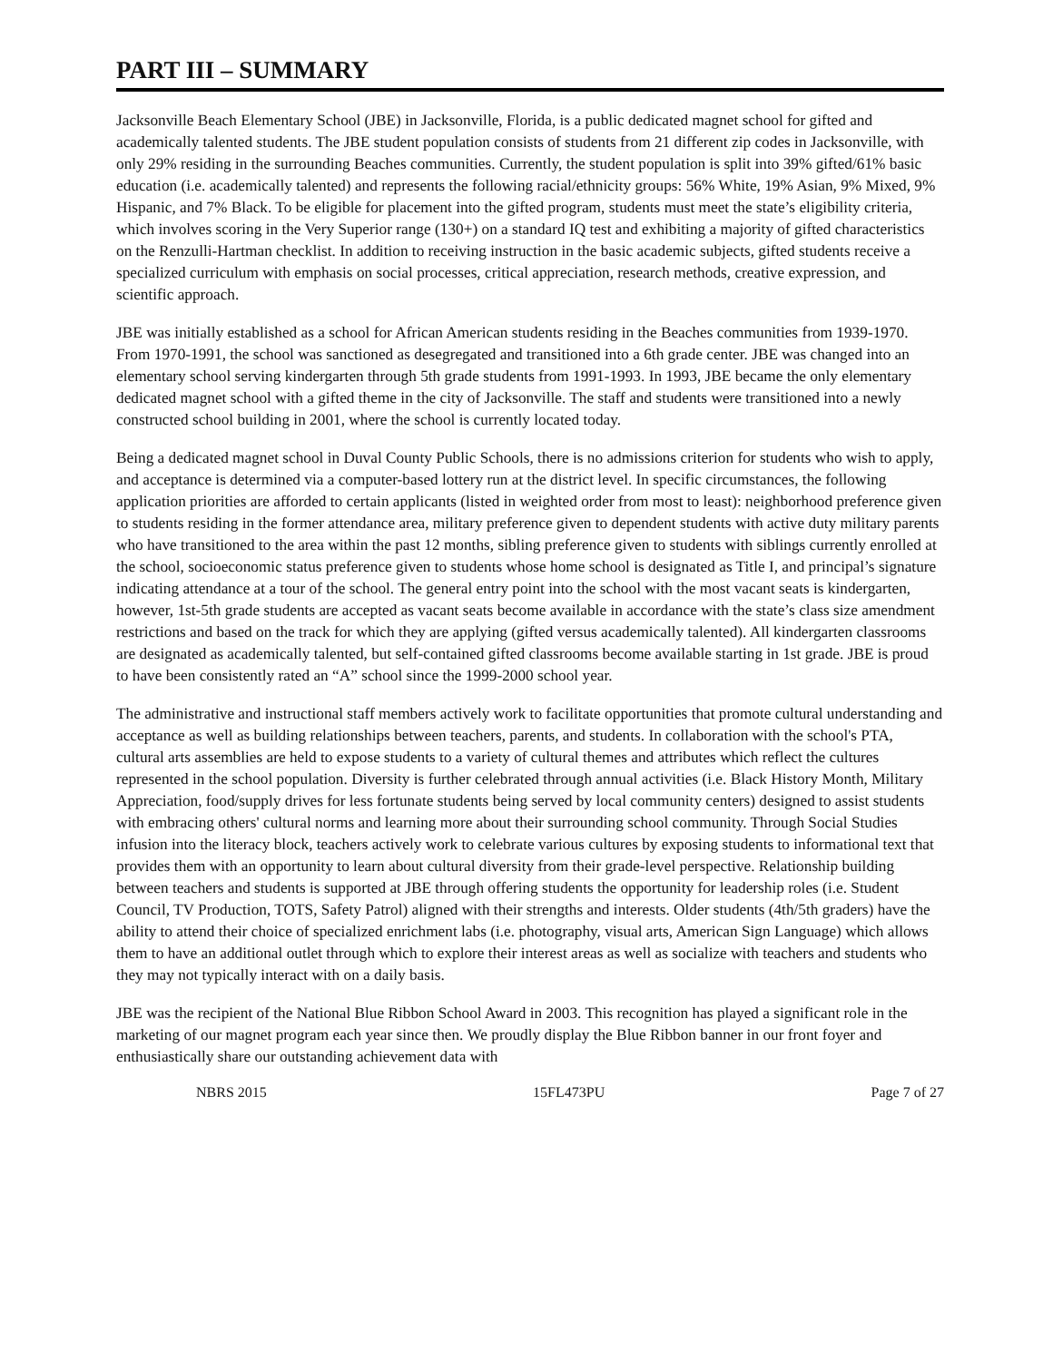PART III – SUMMARY
Jacksonville Beach Elementary School (JBE) in Jacksonville, Florida, is a public dedicated magnet school for gifted and academically talented students. The JBE student population consists of students from 21 different zip codes in Jacksonville, with only 29% residing in the surrounding Beaches communities. Currently, the student population is split into 39% gifted/61% basic education (i.e. academically talented) and represents the following racial/ethnicity groups: 56% White, 19% Asian, 9% Mixed, 9% Hispanic, and 7% Black. To be eligible for placement into the gifted program, students must meet the state’s eligibility criteria, which involves scoring in the Very Superior range (130+) on a standard IQ test and exhibiting a majority of gifted characteristics on the Renzulli-Hartman checklist. In addition to receiving instruction in the basic academic subjects, gifted students receive a specialized curriculum with emphasis on social processes, critical appreciation, research methods, creative expression, and scientific approach.
JBE was initially established as a school for African American students residing in the Beaches communities from 1939-1970. From 1970-1991, the school was sanctioned as desegregated and transitioned into a 6th grade center. JBE was changed into an elementary school serving kindergarten through 5th grade students from 1991-1993. In 1993, JBE became the only elementary dedicated magnet school with a gifted theme in the city of Jacksonville. The staff and students were transitioned into a newly constructed school building in 2001, where the school is currently located today.
Being a dedicated magnet school in Duval County Public Schools, there is no admissions criterion for students who wish to apply, and acceptance is determined via a computer-based lottery run at the district level. In specific circumstances, the following application priorities are afforded to certain applicants (listed in weighted order from most to least): neighborhood preference given to students residing in the former attendance area, military preference given to dependent students with active duty military parents who have transitioned to the area within the past 12 months, sibling preference given to students with siblings currently enrolled at the school, socioeconomic status preference given to students whose home school is designated as Title I, and principal’s signature indicating attendance at a tour of the school. The general entry point into the school with the most vacant seats is kindergarten, however, 1st-5th grade students are accepted as vacant seats become available in accordance with the state’s class size amendment restrictions and based on the track for which they are applying (gifted versus academically talented). All kindergarten classrooms are designated as academically talented, but self-contained gifted classrooms become available starting in 1st grade. JBE is proud to have been consistently rated an “A” school since the 1999-2000 school year.
The administrative and instructional staff members actively work to facilitate opportunities that promote cultural understanding and acceptance as well as building relationships between teachers, parents, and students. In collaboration with the school's PTA, cultural arts assemblies are held to expose students to a variety of cultural themes and attributes which reflect the cultures represented in the school population. Diversity is further celebrated through annual activities (i.e. Black History Month, Military Appreciation, food/supply drives for less fortunate students being served by local community centers) designed to assist students with embracing others' cultural norms and learning more about their surrounding school community. Through Social Studies infusion into the literacy block, teachers actively work to celebrate various cultures by exposing students to informational text that provides them with an opportunity to learn about cultural diversity from their grade-level perspective. Relationship building between teachers and students is supported at JBE through offering students the opportunity for leadership roles (i.e. Student Council, TV Production, TOTS, Safety Patrol) aligned with their strengths and interests. Older students (4th/5th graders) have the ability to attend their choice of specialized enrichment labs (i.e. photography, visual arts, American Sign Language) which allows them to have an additional outlet through which to explore their interest areas as well as socialize with teachers and students who they may not typically interact with on a daily basis.
JBE was the recipient of the National Blue Ribbon School Award in 2003. This recognition has played a significant role in the marketing of our magnet program each year since then. We proudly display the Blue Ribbon banner in our front foyer and enthusiastically share our outstanding achievement data with
NBRS 2015 15FL473PU Page 7 of 27